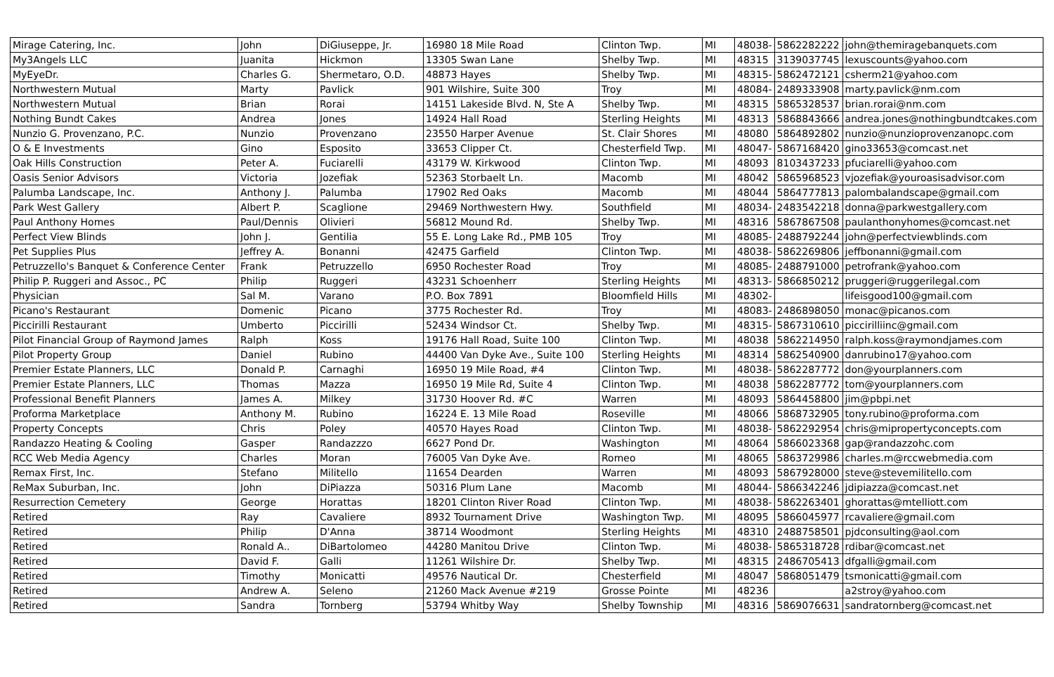| Mirage Catering, Inc. | John | DiGiuseppe, Jr. | 16980 18 Mile Road | Clinton Twp. | MI | 48038- | 5862282222 | john@themiragebanquets.com |
| My3Angels LLC | Juanita | Hickmon | 13305 Swan Lane | Shelby Twp. | MI | 48315 | 3139037745 | lexuscounts@yahoo.com |
| MyEyeDr. | Charles G. | Shermetaro, O.D. | 48873 Hayes | Shelby Twp. | MI | 48315- | 5862472121 | csherm21@yahoo.com |
| Northwestern Mutual | Marty | Pavlick | 901 Wilshire, Suite 300 | Troy | MI | 48084- | 2489333908 | marty.pavlick@nm.com |
| Northwestern Mutual | Brian | Rorai | 14151 Lakeside Blvd. N, Ste A | Shelby Twp. | MI | 48315 | 5865328537 | brian.rorai@nm.com |
| Nothing Bundt Cakes | Andrea | Jones | 14924 Hall Road | Sterling Heights | MI | 48313 | 5868843666 | andrea.jones@nothingbundtcakes.com |
| Nunzio G. Provenzano, P.C. | Nunzio | Provenzano | 23550 Harper Avenue | St. Clair Shores | MI | 48080 | 5864892802 | nunzio@nunzioprovenzanopc.com |
| O & E Investments | Gino | Esposito | 33653 Clipper Ct. | Chesterfield Twp. | MI | 48047- | 5867168420 | gino33653@comcast.net |
| Oak Hills Construction | Peter A. | Fuciarelli | 43179 W. Kirkwood | Clinton Twp. | MI | 48093 | 8103437233 | pfuciarelli@yahoo.com |
| Oasis Senior Advisors | Victoria | Jozefiak | 52363 Storbaelt Ln. | Macomb | MI | 48042 | 5865968523 | vjozefiak@youroasisadvisor.com |
| Palumba Landscape, Inc. | Anthony J. | Palumba | 17902 Red Oaks | Macomb | MI | 48044 | 5864777813 | palombalandscape@gmail.com |
| Park West Gallery | Albert P. | Scaglione | 29469 Northwestern Hwy. | Southfield | MI | 48034- | 2483542218 | donna@parkwestgallery.com |
| Paul Anthony Homes | Paul/Dennis | Olivieri | 56812 Mound Rd. | Shelby Twp. | MI | 48316 | 5867867508 | paulanthonyhomes@comcast.net |
| Perfect View Blinds | John J. | Gentilia | 55 E. Long Lake Rd., PMB 105 | Troy | MI | 48085- | 2488792244 | john@perfectviewblinds.com |
| Pet Supplies Plus | Jeffrey A. | Bonanni | 42475 Garfield | Clinton Twp. | MI | 48038- | 5862269806 | jeffbonanni@gmail.com |
| Petruzzello's Banquet & Conference Center | Frank | Petruzzello | 6950 Rochester Road | Troy | MI | 48085- | 2488791000 | petrofrank@yahoo.com |
| Philip P. Ruggeri and Assoc., PC | Philip | Ruggeri | 43231 Schoenherr | Sterling Heights | MI | 48313- | 5866850212 | pruggeri@ruggerilegal.com |
| Physician | Sal M. | Varano | P.O. Box 7891 | Bloomfield Hills | MI | 48302- | | lifeisgood100@gmail.com |
| Picano's Restaurant | Domenic | Picano | 3775 Rochester Rd. | Troy | MI | 48083- | 2486898050 | monac@picanos.com |
| Piccirilli Restaurant | Umberto | Piccirilli | 52434 Windsor Ct. | Shelby Twp. | MI | 48315- | 5867310610 | piccirilliinc@gmail.com |
| Pilot Financial Group of Raymond James | Ralph | Koss | 19176 Hall Road, Suite 100 | Clinton Twp. | MI | 48038 | 5862214950 | ralph.koss@raymondjames.com |
| Pilot Property Group | Daniel | Rubino | 44400 Van Dyke Ave., Suite 100 | Sterling Heights | MI | 48314 | 5862540900 | danrubino17@yahoo.com |
| Premier Estate Planners, LLC | Donald P. | Carnaghi | 16950 19 Mile Road, #4 | Clinton Twp. | MI | 48038- | 5862287772 | don@yourplanners.com |
| Premier Estate Planners, LLC | Thomas | Mazza | 16950 19 Mile Rd, Suite 4 | Clinton Twp. | MI | 48038 | 5862287772 | tom@yourplanners.com |
| Professional Benefit Planners | James A. | Milkey | 31730 Hoover Rd. #C | Warren | MI | 48093 | 5864458800 | jim@pbpi.net |
| Proforma Marketplace | Anthony M. | Rubino | 16224 E. 13 Mile Road | Roseville | MI | 48066 | 5868732905 | tony.rubino@proforma.com |
| Property Concepts | Chris | Poley | 40570 Hayes Road | Clinton Twp. | MI | 48038- | 5862292954 | chris@mipropertyconcepts.com |
| Randazzo Heating & Cooling | Gasper | Randazzzo | 6627 Pond Dr. | Washington | MI | 48064 | 5866023368 | gap@randazzohc.com |
| RCC Web Media Agency | Charles | Moran | 76005 Van Dyke Ave. | Romeo | MI | 48065 | 5863729986 | charles.m@rccwebmedia.com |
| Remax First, Inc. | Stefano | Militello | 11654 Dearden | Warren | MI | 48093 | 5867928000 | steve@stevemilitello.com |
| ReMax Suburban, Inc. | John | DiPiazza | 50316 Plum Lane | Macomb | MI | 48044- | 5866342246 | jdipiazza@comcast.net |
| Resurrection Cemetery | George | Horattas | 18201 Clinton River Road | Clinton Twp. | MI | 48038- | 5862263401 | ghorattas@mtelliott.com |
| Retired | Ray | Cavaliere | 8932 Tournament Drive | Washington Twp. | MI | 48095 | 5866045977 | rcavaliere@gmail.com |
| Retired | Philip | D'Anna | 38714 Woodmont | Sterling Heights | MI | 48310 | 2488758501 | pjdconsulting@aol.com |
| Retired | Ronald A.. | DiBartolomeo | 44280 Manitou Drive | Clinton Twp. | Mi | 48038- | 5865318728 | rdibar@comcast.net |
| Retired | David F. | Galli | 11261 Wilshire Dr. | Shelby Twp. | MI | 48315 | 2486705413 | dfgalli@gmail.com |
| Retired | Timothy | Monicatti | 49576 Nautical Dr. | Chesterfield | MI | 48047 | 5868051479 | tsmonicatti@gmail.com |
| Retired | Andrew A. | Seleno | 21260 Mack Avenue #219 | Grosse Pointe | MI | 48236 | | a2stroy@yahoo.com |
| Retired | Sandra | Tornberg | 53794 Whitby Way | Shelby Township | MI | 48316 | 5869076631 | sandratornberg@comcast.net |